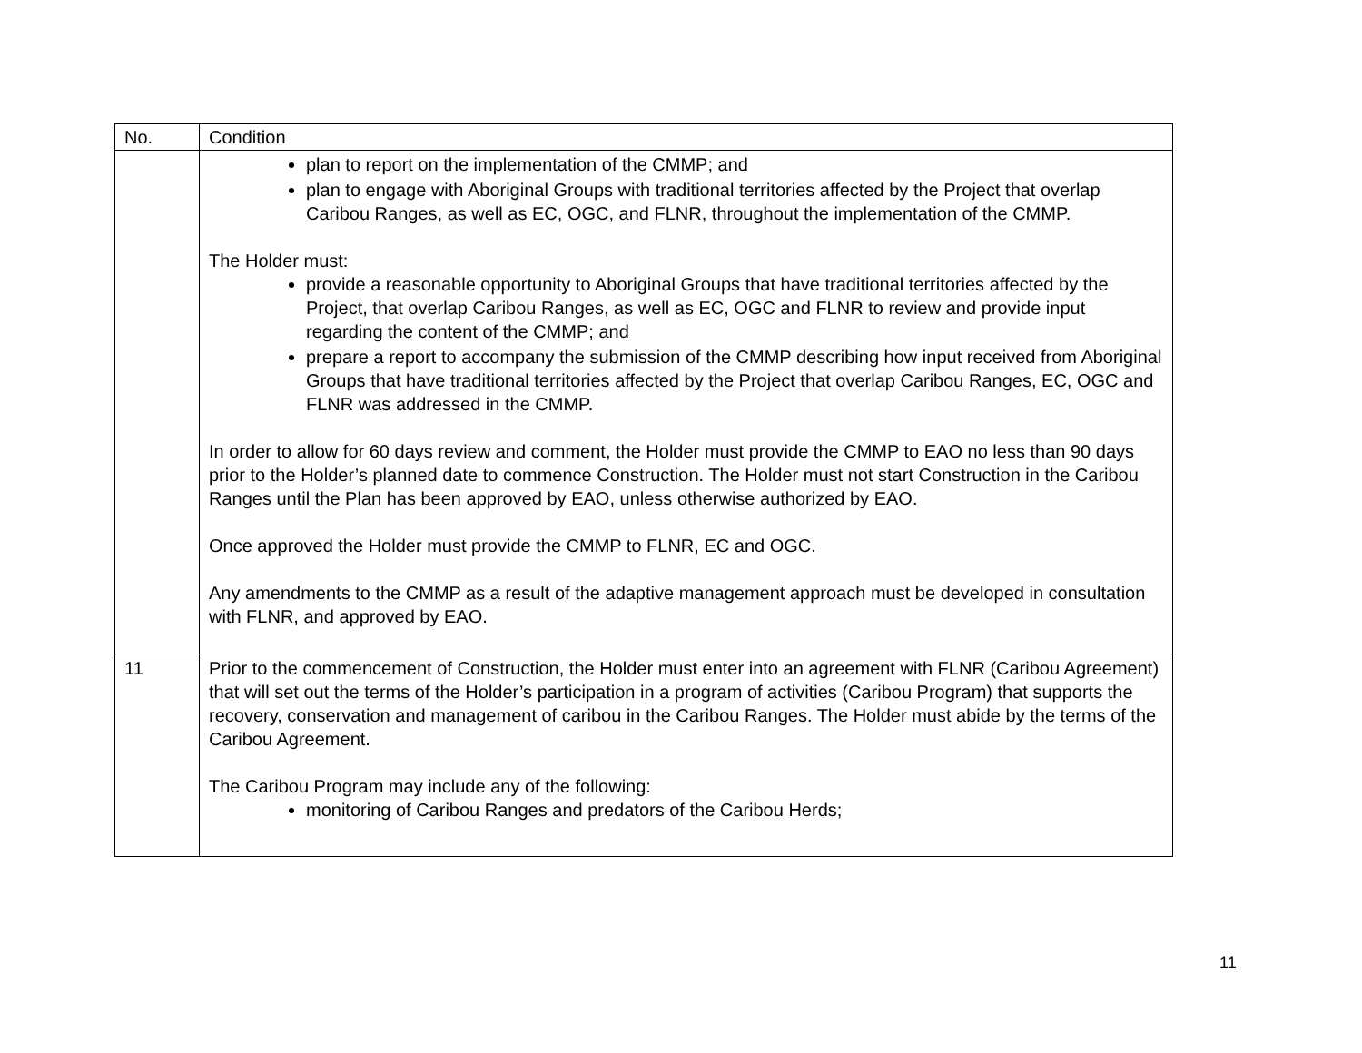| No. | Condition |
| --- | --- |
| | plan to report on the implementation of the CMMP; and plan to engage with Aboriginal Groups with traditional territories affected by the Project that overlap Caribou Ranges, as well as EC, OGC, and FLNR, throughout the implementation of the CMMP. The Holder must: provide a reasonable opportunity to Aboriginal Groups that have traditional territories affected by the Project, that overlap Caribou Ranges, as well as EC, OGC and FLNR to review and provide input regarding the content of the CMMP; and prepare a report to accompany the submission of the CMMP describing how input received from Aboriginal Groups that have traditional territories affected by the Project that overlap Caribou Ranges, EC, OGC and FLNR was addressed in the CMMP. In order to allow for 60 days review and comment, the Holder must provide the CMMP to EAO no less than 90 days prior to the Holder’s planned date to commence Construction. The Holder must not start Construction in the Caribou Ranges until the Plan has been approved by EAO, unless otherwise authorized by EAO. Once approved the Holder must provide the CMMP to FLNR, EC and OGC. Any amendments to the CMMP as a result of the adaptive management approach must be developed in consultation with FLNR, and approved by EAO. |
| 11 | Prior to the commencement of Construction, the Holder must enter into an agreement with FLNR (Caribou Agreement) that will set out the terms of the Holder’s participation in a program of activities (Caribou Program) that supports the recovery, conservation and management of caribou in the Caribou Ranges. The Holder must abide by the terms of the Caribou Agreement. The Caribou Program may include any of the following: monitoring of Caribou Ranges and predators of the Caribou Herds; |
11